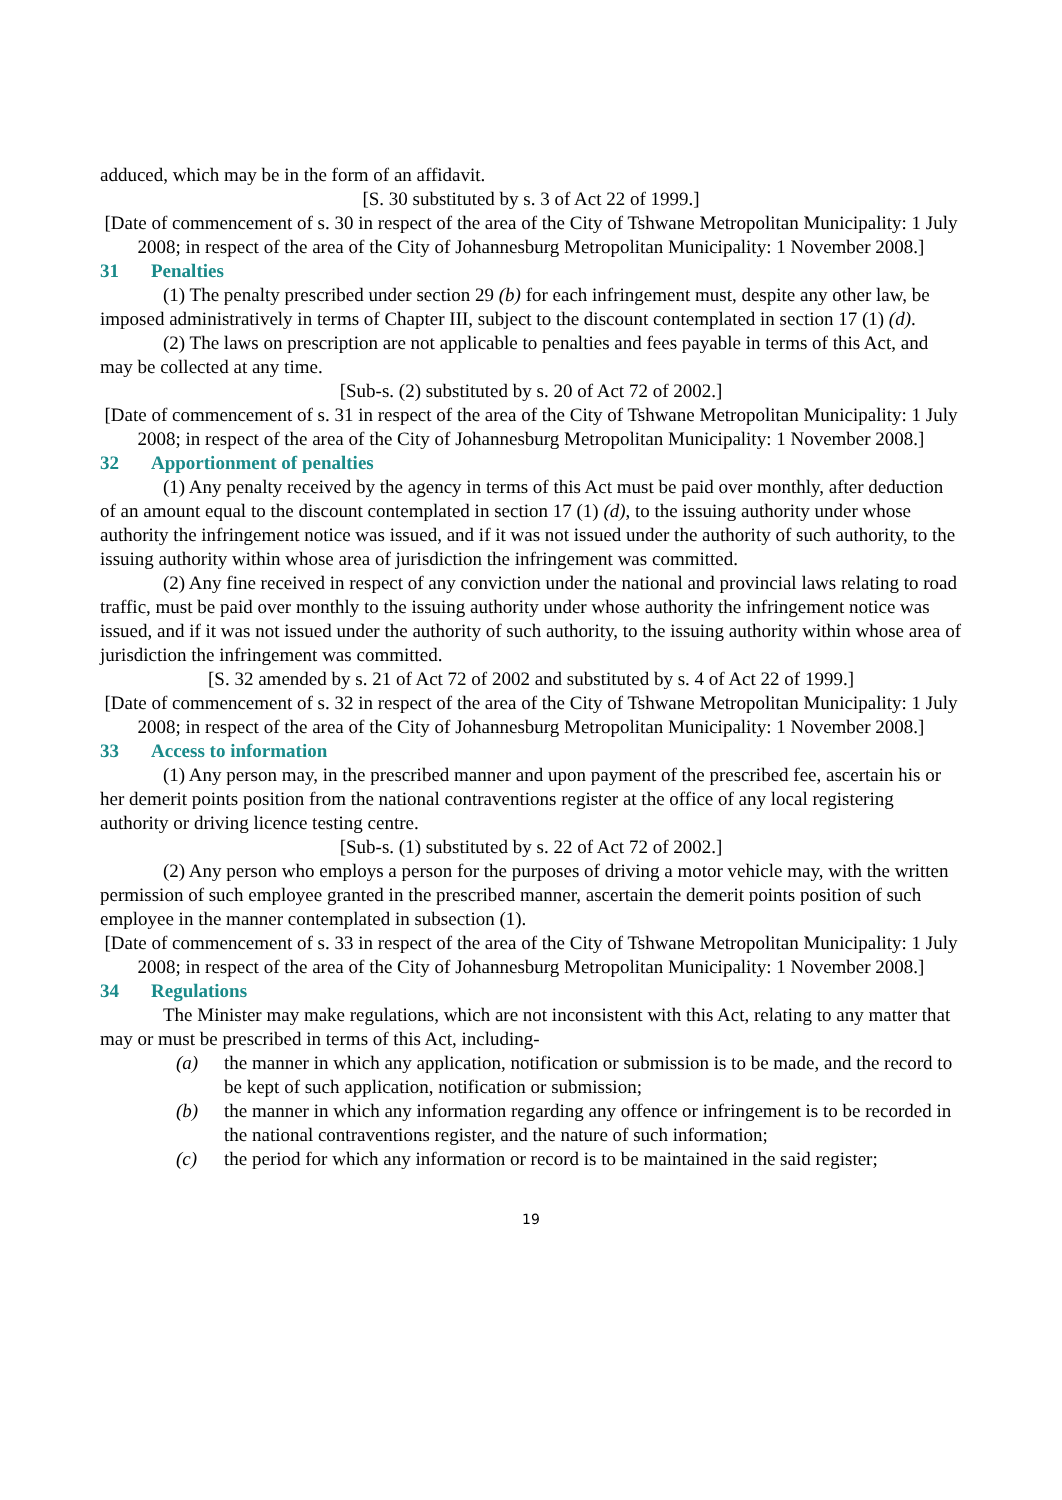adduced, which may be in the form of an affidavit.
[S. 30 substituted by s. 3 of Act 22 of 1999.]
[Date of commencement of s. 30 in respect of the area of the City of Tshwane Metropolitan Municipality: 1 July 2008; in respect of the area of the City of Johannesburg Metropolitan Municipality: 1 November 2008.]
31 Penalties
(1) The penalty prescribed under section 29 (b) for each infringement must, despite any other law, be imposed administratively in terms of Chapter III, subject to the discount contemplated in section 17 (1) (d).
(2) The laws on prescription are not applicable to penalties and fees payable in terms of this Act, and may be collected at any time.
[Sub-s. (2) substituted by s. 20 of Act 72 of 2002.]
[Date of commencement of s. 31 in respect of the area of the City of Tshwane Metropolitan Municipality: 1 July 2008; in respect of the area of the City of Johannesburg Metropolitan Municipality: 1 November 2008.]
32 Apportionment of penalties
(1) Any penalty received by the agency in terms of this Act must be paid over monthly, after deduction of an amount equal to the discount contemplated in section 17 (1) (d), to the issuing authority under whose authority the infringement notice was issued, and if it was not issued under the authority of such authority, to the issuing authority within whose area of jurisdiction the infringement was committed.
(2) Any fine received in respect of any conviction under the national and provincial laws relating to road traffic, must be paid over monthly to the issuing authority under whose authority the infringement notice was issued, and if it was not issued under the authority of such authority, to the issuing authority within whose area of jurisdiction the infringement was committed.
[S. 32 amended by s. 21 of Act 72 of 2002 and substituted by s. 4 of Act 22 of 1999.]
[Date of commencement of s. 32 in respect of the area of the City of Tshwane Metropolitan Municipality: 1 July 2008; in respect of the area of the City of Johannesburg Metropolitan Municipality: 1 November 2008.]
33 Access to information
(1) Any person may, in the prescribed manner and upon payment of the prescribed fee, ascertain his or her demerit points position from the national contraventions register at the office of any local registering authority or driving licence testing centre.
[Sub-s. (1) substituted by s. 22 of Act 72 of 2002.]
(2) Any person who employs a person for the purposes of driving a motor vehicle may, with the written permission of such employee granted in the prescribed manner, ascertain the demerit points position of such employee in the manner contemplated in subsection (1).
[Date of commencement of s. 33 in respect of the area of the City of Tshwane Metropolitan Municipality: 1 July 2008; in respect of the area of the City of Johannesburg Metropolitan Municipality: 1 November 2008.]
34 Regulations
The Minister may make regulations, which are not inconsistent with this Act, relating to any matter that may or must be prescribed in terms of this Act, including-
(a) the manner in which any application, notification or submission is to be made, and the record to be kept of such application, notification or submission;
(b) the manner in which any information regarding any offence or infringement is to be recorded in the national contraventions register, and the nature of such information;
(c) the period for which any information or record is to be maintained in the said register;
19